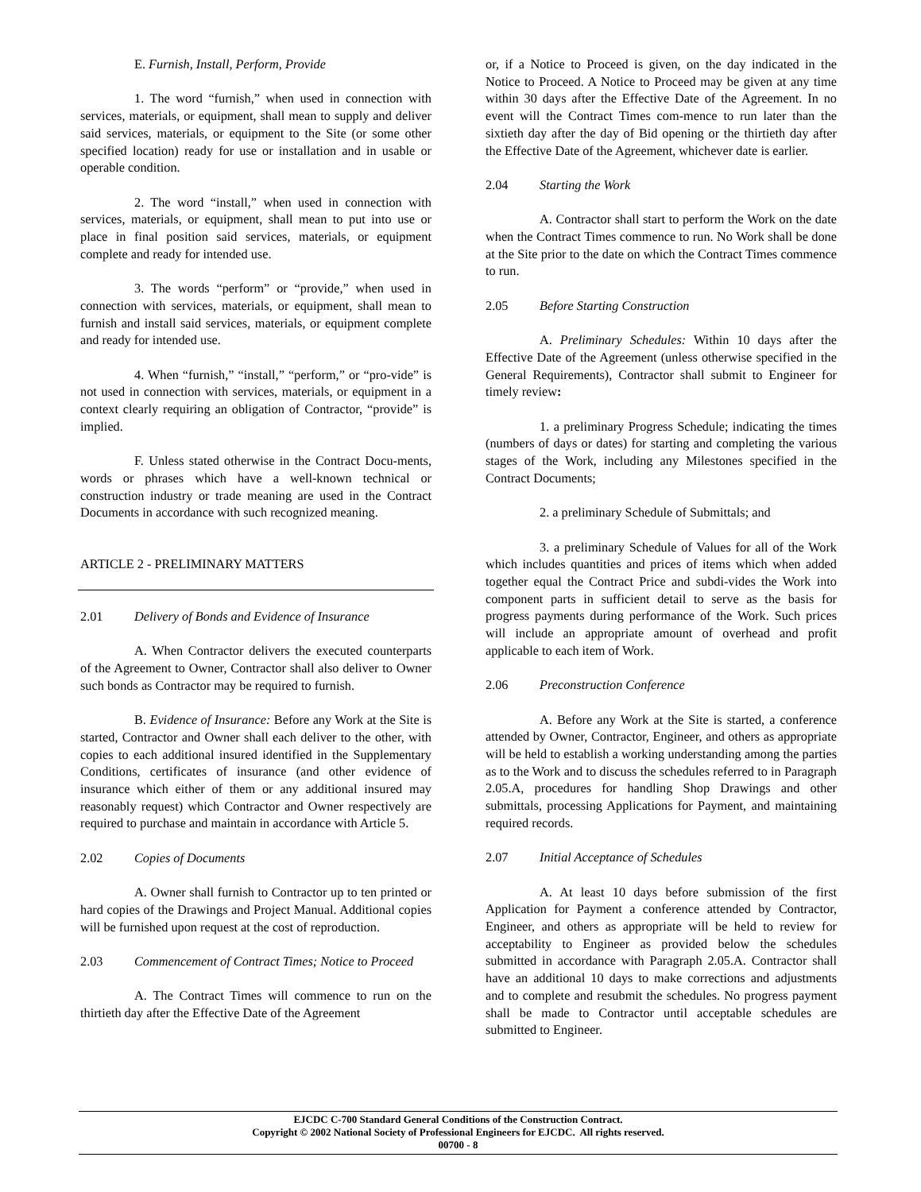E. Furnish, Install, Perform, Provide
1. The word “furnish,” when used in connection with services, materials, or equipment, shall mean to supply and deliver said services, materials, or equipment to the Site (or some other specified location) ready for use or installation and in usable or operable condition.
2. The word “install,” when used in connection with services, materials, or equipment, shall mean to put into use or place in final position said services, materials, or equipment complete and ready for intended use.
3. The words “perform” or “provide,” when used in connection with services, materials, or equipment, shall mean to furnish and install said services, materials, or equipment complete and ready for intended use.
4. When “furnish,” “install,” “perform,” or “pro-vide” is not used in connection with services, materials, or equipment in a context clearly requiring an obligation of Contractor, “provide” is implied.
F. Unless stated otherwise in the Contract Docu-ments, words or phrases which have a well-known technical or construction industry or trade meaning are used in the Contract Documents in accordance with such recognized meaning.
ARTICLE 2 - PRELIMINARY MATTERS
2.01 Delivery of Bonds and Evidence of Insurance
A. When Contractor delivers the executed counterparts of the Agreement to Owner, Contractor shall also deliver to Owner such bonds as Contractor may be required to furnish.
B. Evidence of Insurance: Before any Work at the Site is started, Contractor and Owner shall each deliver to the other, with copies to each additional insured identified in the Supplementary Conditions, certificates of insurance (and other evidence of insurance which either of them or any additional insured may reasonably request) which Contractor and Owner respectively are required to purchase and maintain in accordance with Article 5.
2.02 Copies of Documents
A. Owner shall furnish to Contractor up to ten printed or hard copies of the Drawings and Project Manual. Additional copies will be furnished upon request at the cost of reproduction.
2.03 Commencement of Contract Times; Notice to Proceed
A. The Contract Times will commence to run on the thirtieth day after the Effective Date of the Agreement
or, if a Notice to Proceed is given, on the day indicated in the Notice to Proceed. A Notice to Proceed may be given at any time within 30 days after the Effective Date of the Agreement. In no event will the Contract Times com-mence to run later than the sixtieth day after the day of Bid opening or the thirtieth day after the Effective Date of the Agreement, whichever date is earlier.
2.04 Starting the Work
A. Contractor shall start to perform the Work on the date when the Contract Times commence to run. No Work shall be done at the Site prior to the date on which the Contract Times commence to run.
2.05 Before Starting Construction
A. Preliminary Schedules: Within 10 days after the Effective Date of the Agreement (unless otherwise specified in the General Requirements), Contractor shall submit to Engineer for timely review:
1. a preliminary Progress Schedule; indicating the times (numbers of days or dates) for starting and completing the various stages of the Work, including any Milestones specified in the Contract Documents;
2. a preliminary Schedule of Submittals; and
3. a preliminary Schedule of Values for all of the Work which includes quantities and prices of items which when added together equal the Contract Price and subdi-vides the Work into component parts in sufficient detail to serve as the basis for progress payments during performance of the Work. Such prices will include an appropriate amount of overhead and profit applicable to each item of Work.
2.06 Preconstruction Conference
A. Before any Work at the Site is started, a conference attended by Owner, Contractor, Engineer, and others as appropriate will be held to establish a working understanding among the parties as to the Work and to discuss the schedules referred to in Paragraph 2.05.A, procedures for handling Shop Drawings and other submittals, processing Applications for Payment, and maintaining required records.
2.07 Initial Acceptance of Schedules
A. At least 10 days before submission of the first Application for Payment a conference attended by Contractor, Engineer, and others as appropriate will be held to review for acceptability to Engineer as provided below the schedules submitted in accordance with Paragraph 2.05.A. Contractor shall have an additional 10 days to make corrections and adjustments and to complete and resubmit the schedules. No progress payment shall be made to Contractor until acceptable schedules are submitted to Engineer.
EJCDC C-700 Standard General Conditions of the Construction Contract.
Copyright © 2002 National Society of Professional Engineers for EJCDC. All rights reserved.
00700 - 8